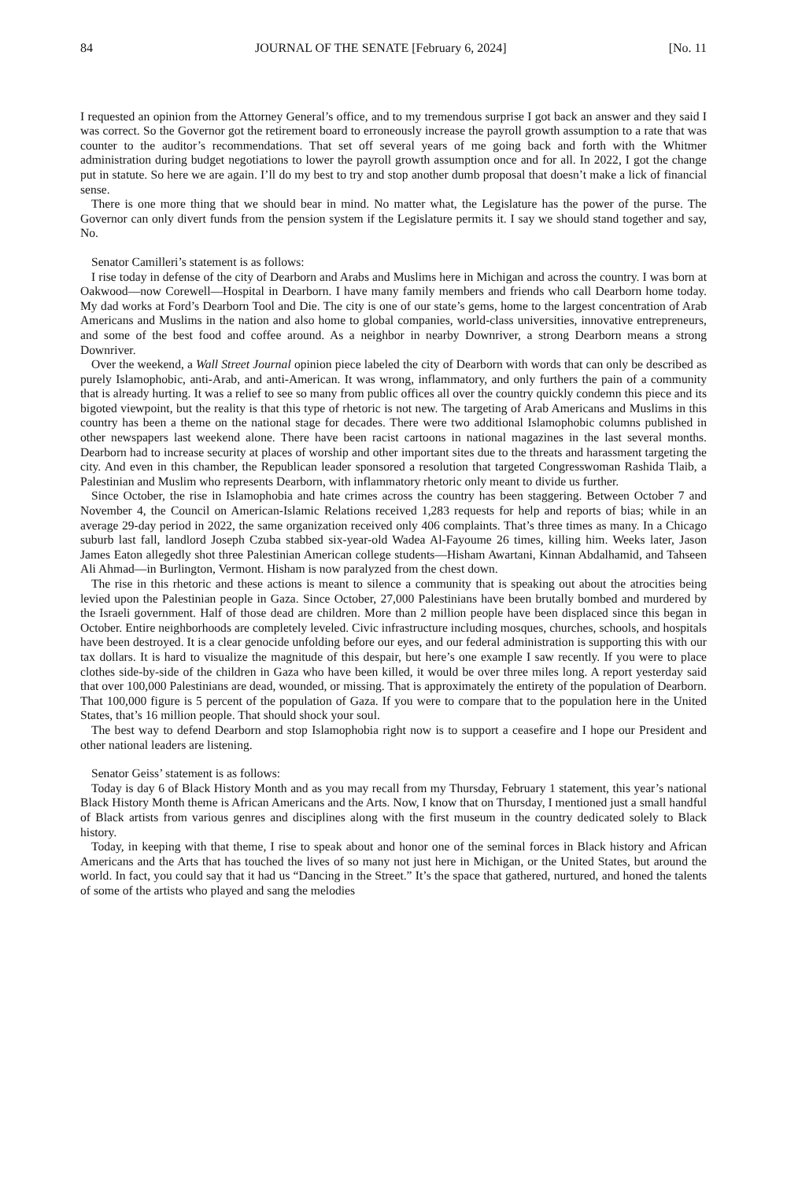84 JOURNAL OF THE SENATE [February 6, 2024] [No. 11
I requested an opinion from the Attorney General’s office, and to my tremendous surprise I got back an answer and they said I was correct. So the Governor got the retirement board to erroneously increase the payroll growth assumption to a rate that was counter to the auditor’s recommendations. That set off several years of me going back and forth with the Whitmer administration during budget negotiations to lower the payroll growth assumption once and for all. In 2022, I got the change put in statute. So here we are again. I’ll do my best to try and stop another dumb proposal that doesn’t make a lick of financial sense.
There is one more thing that we should bear in mind. No matter what, the Legislature has the power of the purse. The Governor can only divert funds from the pension system if the Legislature permits it. I say we should stand together and say, No.
Senator Camilleri’s statement is as follows:
I rise today in defense of the city of Dearborn and Arabs and Muslims here in Michigan and across the country. I was born at Oakwood—now Corewell—Hospital in Dearborn. I have many family members and friends who call Dearborn home today. My dad works at Ford’s Dearborn Tool and Die. The city is one of our state’s gems, home to the largest concentration of Arab Americans and Muslims in the nation and also home to global companies, world-class universities, innovative entrepreneurs, and some of the best food and coffee around. As a neighbor in nearby Downriver, a strong Dearborn means a strong Downriver.
Over the weekend, a Wall Street Journal opinion piece labeled the city of Dearborn with words that can only be described as purely Islamophobic, anti-Arab, and anti-American. It was wrong, inflammatory, and only furthers the pain of a community that is already hurting. It was a relief to see so many from public offices all over the country quickly condemn this piece and its bigoted viewpoint, but the reality is that this type of rhetoric is not new. The targeting of Arab Americans and Muslims in this country has been a theme on the national stage for decades. There were two additional Islamophobic columns published in other newspapers last weekend alone. There have been racist cartoons in national magazines in the last several months. Dearborn had to increase security at places of worship and other important sites due to the threats and harassment targeting the city. And even in this chamber, the Republican leader sponsored a resolution that targeted Congresswoman Rashida Tlaib, a Palestinian and Muslim who represents Dearborn, with inflammatory rhetoric only meant to divide us further.
Since October, the rise in Islamophobia and hate crimes across the country has been staggering. Between October 7 and November 4, the Council on American-Islamic Relations received 1,283 requests for help and reports of bias; while in an average 29-day period in 2022, the same organization received only 406 complaints. That’s three times as many. In a Chicago suburb last fall, landlord Joseph Czuba stabbed six-year-old Wadea Al-Fayoume 26 times, killing him. Weeks later, Jason James Eaton allegedly shot three Palestinian American college students—Hisham Awartani, Kinnan Abdalhamid, and Tahseen Ali Ahmad—in Burlington, Vermont. Hisham is now paralyzed from the chest down.
The rise in this rhetoric and these actions is meant to silence a community that is speaking out about the atrocities being levied upon the Palestinian people in Gaza. Since October, 27,000 Palestinians have been brutally bombed and murdered by the Israeli government. Half of those dead are children. More than 2 million people have been displaced since this began in October. Entire neighborhoods are completely leveled. Civic infrastructure including mosques, churches, schools, and hospitals have been destroyed. It is a clear genocide unfolding before our eyes, and our federal administration is supporting this with our tax dollars. It is hard to visualize the magnitude of this despair, but here’s one example I saw recently. If you were to place clothes side-by-side of the children in Gaza who have been killed, it would be over three miles long. A report yesterday said that over 100,000 Palestinians are dead, wounded, or missing. That is approximately the entirety of the population of Dearborn. That 100,000 figure is 5 percent of the population of Gaza. If you were to compare that to the population here in the United States, that’s 16 million people. That should shock your soul.
The best way to defend Dearborn and stop Islamophobia right now is to support a ceasefire and I hope our President and other national leaders are listening.
Senator Geiss’ statement is as follows:
Today is day 6 of Black History Month and as you may recall from my Thursday, February 1 statement, this year’s national Black History Month theme is African Americans and the Arts. Now, I know that on Thursday, I mentioned just a small handful of Black artists from various genres and disciplines along with the first museum in the country dedicated solely to Black history.
Today, in keeping with that theme, I rise to speak about and honor one of the seminal forces in Black history and African Americans and the Arts that has touched the lives of so many not just here in Michigan, or the United States, but around the world. In fact, you could say that it had us “Dancing in the Street.” It’s the space that gathered, nurtured, and honed the talents of some of the artists who played and sang the melodies